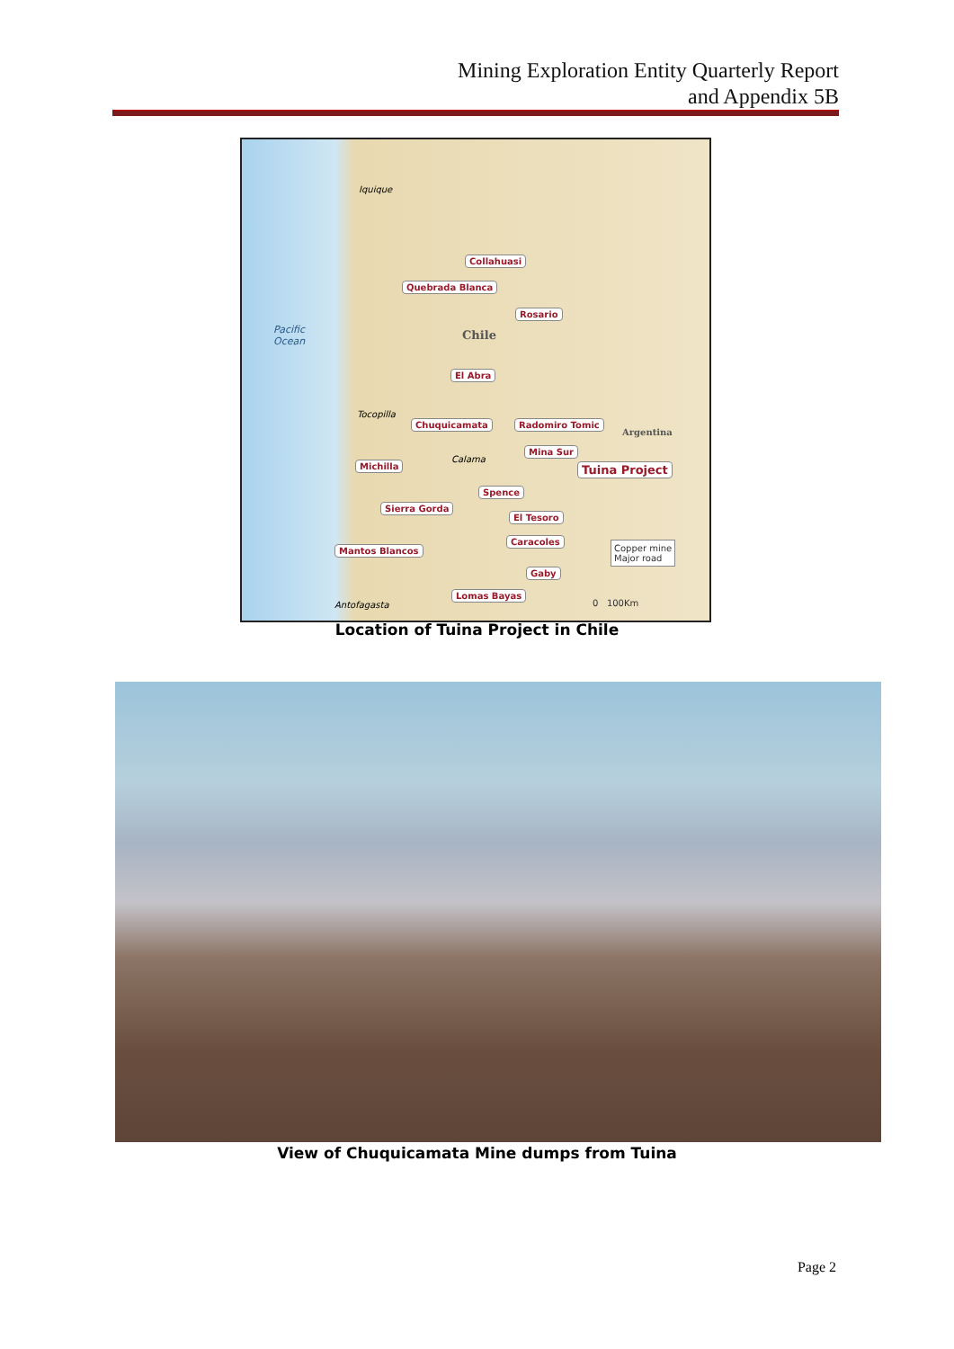Mining Exploration Entity Quarterly Report
and Appendix 5B
Collahuasi
Quebrada Blanca
Rosario
Chile Pacific
Ocean
El Abra
Iquique
Tocopilla
Chuquicamata Radomiro Tomic
Argentina
Mina Sur
Calama
Tuina Project Michilla
Spence
Sierra Gorda
El Tesoro
Caracoles
Mantos Blancos
Gaby
Lomas Bayas
Antofagasta
Copper mine
Major road
0 100Km
Location of Tuina Project in Chile
View of Chuquicamata Mine dumps from Tuina
Page 2